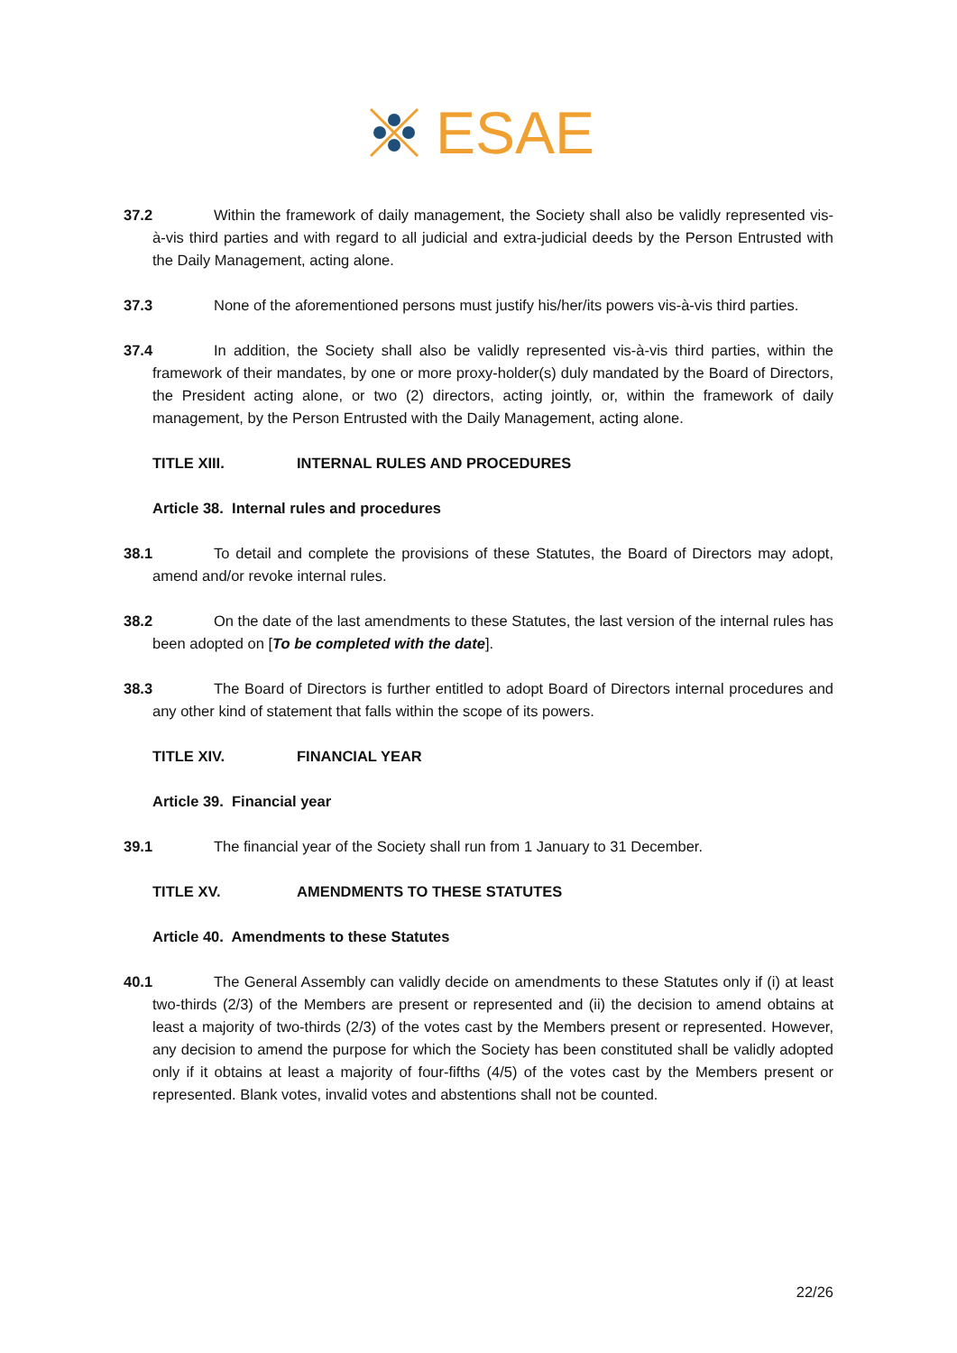ESAE
37.2 Within the framework of daily management, the Society shall also be validly represented vis-à-vis third parties and with regard to all judicial and extra-judicial deeds by the Person Entrusted with the Daily Management, acting alone.
37.3 None of the aforementioned persons must justify his/her/its powers vis-à-vis third parties.
37.4 In addition, the Society shall also be validly represented vis-à-vis third parties, within the framework of their mandates, by one or more proxy-holder(s) duly mandated by the Board of Directors, the President acting alone, or two (2) directors, acting jointly, or, within the framework of daily management, by the Person Entrusted with the Daily Management, acting alone.
TITLE XIII. INTERNAL RULES AND PROCEDURES
Article 38. Internal rules and procedures
38.1 To detail and complete the provisions of these Statutes, the Board of Directors may adopt, amend and/or revoke internal rules.
38.2 On the date of the last amendments to these Statutes, the last version of the internal rules has been adopted on [To be completed with the date].
38.3 The Board of Directors is further entitled to adopt Board of Directors internal procedures and any other kind of statement that falls within the scope of its powers.
TITLE XIV. FINANCIAL YEAR
Article 39. Financial year
39.1 The financial year of the Society shall run from 1 January to 31 December.
TITLE XV. AMENDMENTS TO THESE STATUTES
Article 40. Amendments to these Statutes
40.1 The General Assembly can validly decide on amendments to these Statutes only if (i) at least two-thirds (2/3) of the Members are present or represented and (ii) the decision to amend obtains at least a majority of two-thirds (2/3) of the votes cast by the Members present or represented. However, any decision to amend the purpose for which the Society has been constituted shall be validly adopted only if it obtains at least a majority of four-fifths (4/5) of the votes cast by the Members present or represented. Blank votes, invalid votes and abstentions shall not be counted.
22/26